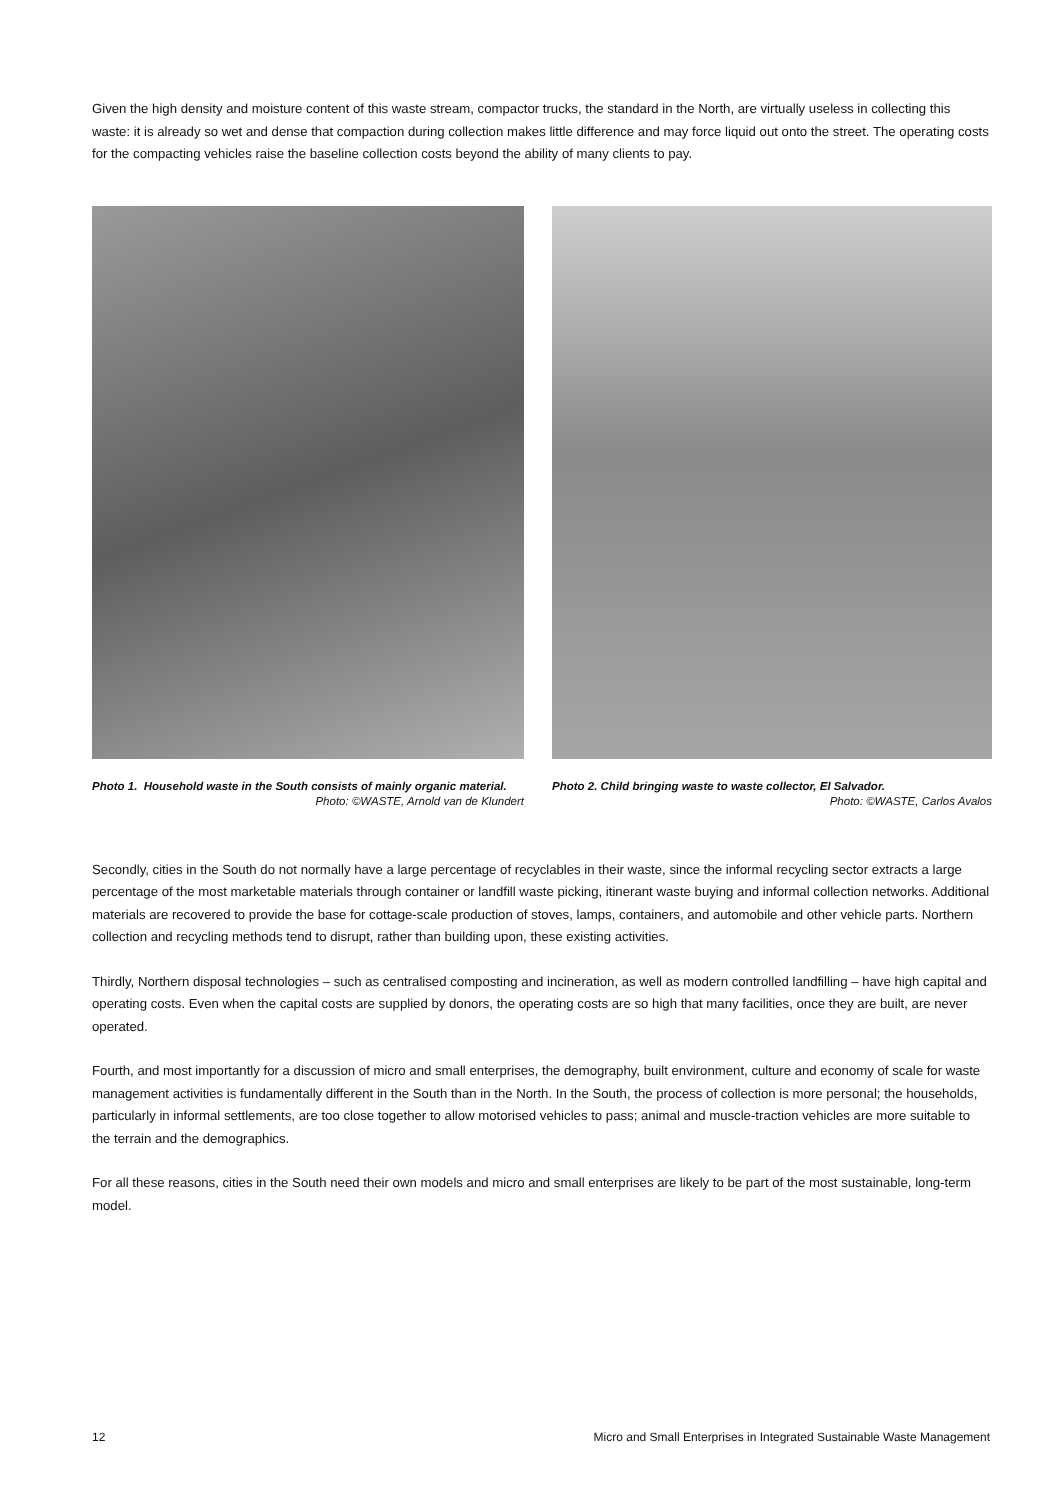Given the high density and moisture content of this waste stream, compactor trucks, the standard in the North, are virtually useless in collecting this waste: it is already so wet and dense that compaction during collection makes little difference and may force liquid out onto the street. The operating costs for the compacting vehicles raise the baseline collection costs beyond the ability of many clients to pay.
Photo 1. Household waste in the South consists of mainly organic material.
Photo: ©WASTE, Arnold van de Klundert
Photo 2. Child bringing waste to waste collector, El Salvador.
Photo: ©WASTE, Carlos Avalos
Secondly, cities in the South do not normally have a large percentage of recyclables in their waste, since the informal recycling sector extracts a large percentage of the most marketable materials through container or landfill waste picking, itinerant waste buying and informal collection networks. Additional materials are recovered to provide the base for cottage-scale production of stoves, lamps, containers, and automobile and other vehicle parts. Northern collection and recycling methods tend to disrupt, rather than building upon, these existing activities.
Thirdly, Northern disposal technologies – such as centralised composting and incineration, as well as modern controlled landfilling – have high capital and operating costs. Even when the capital costs are supplied by donors, the operating costs are so high that many facilities, once they are built, are never operated.
Fourth, and most importantly for a discussion of micro and small enterprises, the demography, built environment, culture and economy of scale for waste management activities is fundamentally different in the South than in the North. In the South, the process of collection is more personal; the households, particularly in informal settlements, are too close together to allow motorised vehicles to pass; animal and muscle-traction vehicles are more suitable to the terrain and the demographics.
For all these reasons, cities in the South need their own models and micro and small enterprises are likely to be part of the most sustainable, long-term model.
12 Micro and Small Enterprises in Integrated Sustainable Waste Management